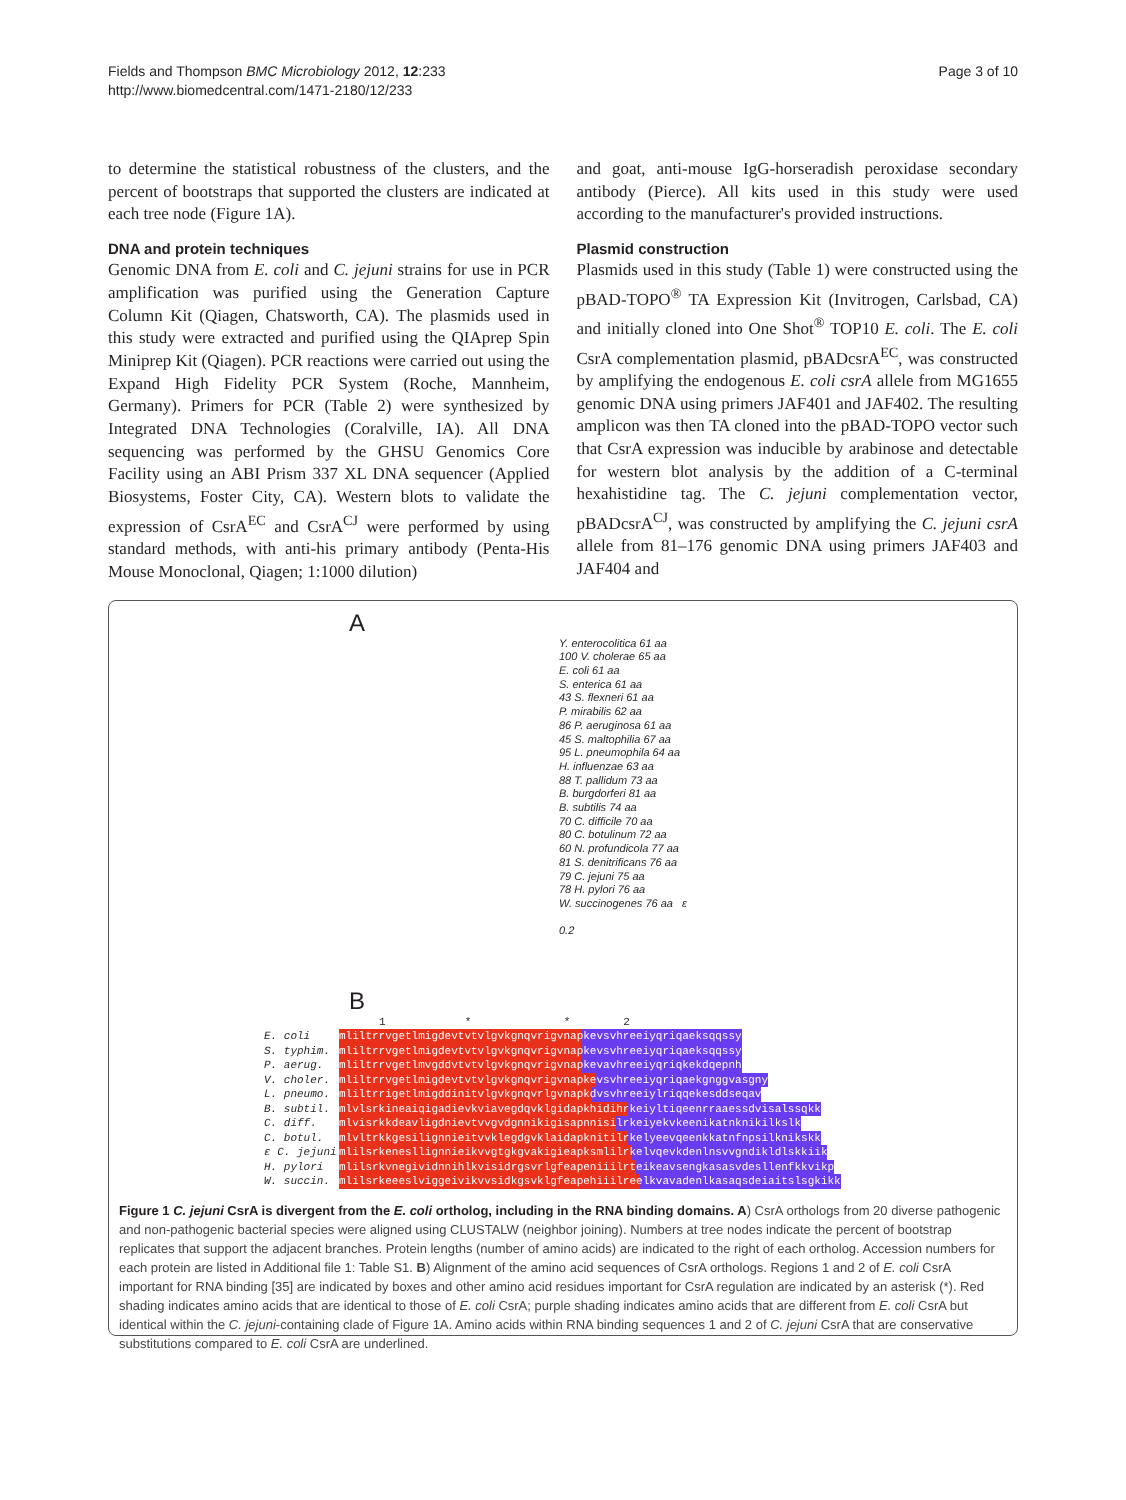Fields and Thompson BMC Microbiology 2012, 12:233
http://www.biomedcentral.com/1471-2180/12/233
Page 3 of 10
to determine the statistical robustness of the clusters, and the percent of bootstraps that supported the clusters are indicated at each tree node (Figure 1A).
DNA and protein techniques
Genomic DNA from E. coli and C. jejuni strains for use in PCR amplification was purified using the Generation Capture Column Kit (Qiagen, Chatsworth, CA). The plasmids used in this study were extracted and purified using the QIAprep Spin Miniprep Kit (Qiagen). PCR reactions were carried out using the Expand High Fidelity PCR System (Roche, Mannheim, Germany). Primers for PCR (Table 2) were synthesized by Integrated DNA Technologies (Coralville, IA). All DNA sequencing was performed by the GHSU Genomics Core Facility using an ABI Prism 337 XL DNA sequencer (Applied Biosystems, Foster City, CA). Western blots to validate the expression of CsrA<sup>EC</sup> and CsrA<sup>CJ</sup> were performed by using standard methods, with anti-his primary antibody (Penta-His Mouse Monoclonal, Qiagen; 1:1000 dilution)
and goat, anti-mouse IgG-horseradish peroxidase secondary antibody (Pierce). All kits used in this study were used according to the manufacturer's provided instructions.
Plasmid construction
Plasmids used in this study (Table 1) were constructed using the pBAD-TOPO<sup>®</sup> TA Expression Kit (Invitrogen, Carlsbad, CA) and initially cloned into One Shot<sup>®</sup> TOP10 E. coli. The E. coli CsrA complementation plasmid, pBADcsrA<sup>EC</sup>, was constructed by amplifying the endogenous E. coli csrA allele from MG1655 genomic DNA using primers JAF401 and JAF402. The resulting amplicon was then TA cloned into the pBAD-TOPO vector such that CsrA expression was inducible by arabinose and detectable for western blot analysis by the addition of a C-terminal hexahistidine tag. The C. jejuni complementation vector, pBADcsrA<sup>CJ</sup>, was constructed by amplifying the C. jejuni csrA allele from 81–176 genomic DNA using primers JAF403 and JAF404 and
A
Y. enterocolitica 61 aa
100 V. cholerae 65 aa
E. coli 61 aa
S. enterica 61 aa
43 S. flexneri 61 aa
P. mirabilis 62 aa
86 P. aeruginosa 61 aa
45 S. maltophilia 67 aa
95 L. pneumophila 64 aa
H. influenzae 63 aa
88 T. pallidum 73 aa
B. burgdorferi 81 aa
B. subtilis 74 aa
70 C. difficile 70 aa
80 C. botulinum 72 aa
60 N. profundicola 77 aa
81 S. denitrificans 76 aa
79 C. jejuni 75 aa
78 H. pylori 76 aa
W. succinogenes 76 aa ε
0.2
B
1 * * 2
E. coli mliltrrvgetlmigdevtvtvlgvkgnqvrigvnapkevsvhreeiyqriqaeksqqssy
S. typhim. mliltrrvgetlmigdevtvtvlgvkgnqvrigvnapkevsvhreeiyqriqaeksqqssy
P. aerug. mliltrrvgetlmvgddvtvtvlgvkgnqvrigvnapkevavhreeiyqriqkekdqepnh
V. choler. mliltrrvgetlmigdevtvtvlgvkgnqvrigvnapkevsvhreeiyqriqaekgnggvasgny
L. pneumo. mliltrrigetlmigddinitvlgvkgnqvrlgvnapkdvsvhreeiylriqqekesddseqav
B. subtil. mlvlsrkineaiqigadievkviavegdqvklgidapkhidihrkeiyltiqeenrraaessdvisalssqkk
C. diff. mlvisrkkdeavligdnievtvvgvdgnnikigisapnnisilrkeiyekvkeenikatnknikilkslk
C. botul. mlvltrkkgesilignnieitvvklegdgvklaidapknitilrkelyeevqeenkkatnfnpsilknikskk
ε C. jejuni mlilsrkenesllignnieikvvgtgkgvakigieapksmlilrkelvqevkdenlnsvvgndikldlskkiik
H. pylori mlilsrkvnegividnnihlkvisidrgsvrlgfeapeniiilrteikeavsengkasasvdesllenfkkvikp
W. succin. mlilsrkeeeslviggeivikvvsidkgsvklgfeapehiiilreelkvavadenlkasaqsdeiaitslsgkikk
Figure 1 C. jejuni CsrA is divergent from the E. coli ortholog, including in the RNA binding domains. A) CsrA orthologs from 20 diverse pathogenic and non-pathogenic bacterial species were aligned using CLUSTALW (neighbor joining). Numbers at tree nodes indicate the percent of bootstrap replicates that support the adjacent branches. Protein lengths (number of amino acids) are indicated to the right of each ortholog. Accession numbers for each protein are listed in Additional file 1: Table S1. B) Alignment of the amino acid sequences of CsrA orthologs. Regions 1 and 2 of E. coli CsrA important for RNA binding [35] are indicated by boxes and other amino acid residues important for CsrA regulation are indicated by an asterisk (*). Red shading indicates amino acids that are identical to those of E. coli CsrA; purple shading indicates amino acids that are different from E. coli CsrA but identical within the C. jejuni-containing clade of Figure 1A. Amino acids within RNA binding sequences 1 and 2 of C. jejuni CsrA that are conservative substitutions compared to E. coli CsrA are underlined.